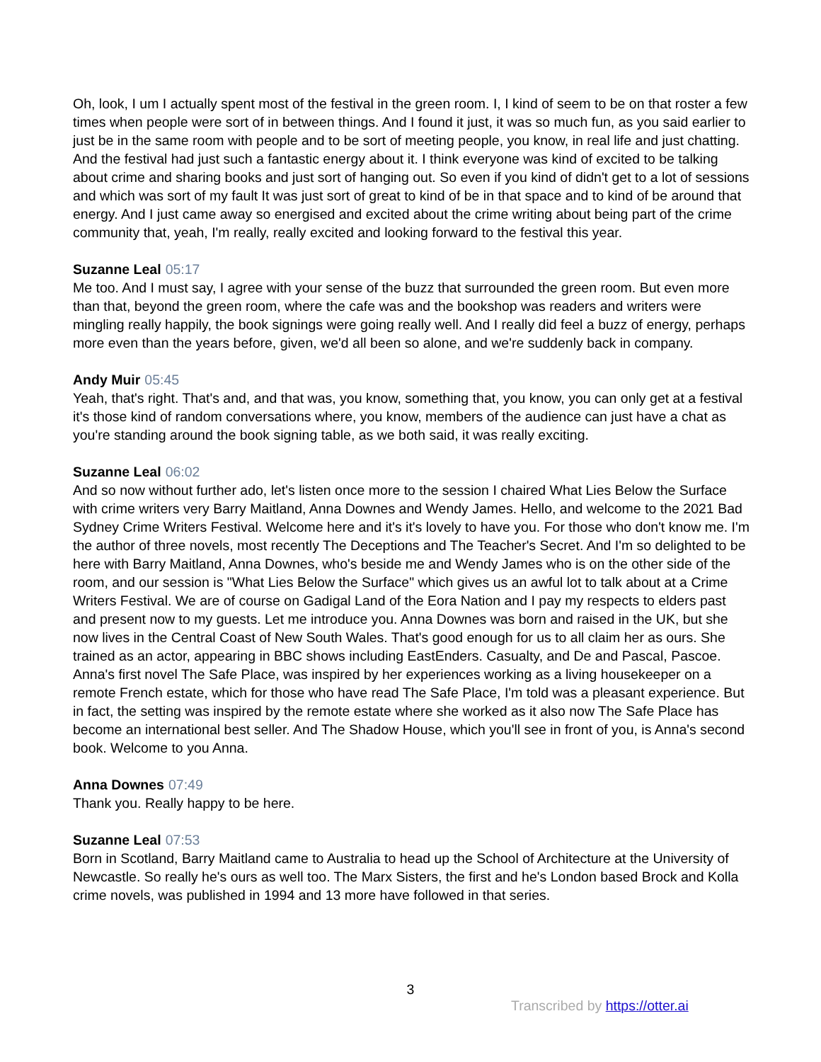Oh, look, I um I actually spent most of the festival in the green room. I, I kind of seem to be on that roster a few times when people were sort of in between things. And I found it just, it was so much fun, as you said earlier to just be in the same room with people and to be sort of meeting people, you know, in real life and just chatting. And the festival had just such a fantastic energy about it. I think everyone was kind of excited to be talking about crime and sharing books and just sort of hanging out. So even if you kind of didn't get to a lot of sessions and which was sort of my fault It was just sort of great to kind of be in that space and to kind of be around that energy. And I just came away so energised and excited about the crime writing about being part of the crime community that, yeah, I'm really, really excited and looking forward to the festival this year.
Suzanne Leal 05:17
Me too. And I must say, I agree with your sense of the buzz that surrounded the green room. But even more than that, beyond the green room, where the cafe was and the bookshop was readers and writers were mingling really happily, the book signings were going really well. And I really did feel a buzz of energy, perhaps more even than the years before, given, we'd all been so alone, and we're suddenly back in company.
Andy Muir 05:45
Yeah, that's right. That's and, and that was, you know, something that, you know, you can only get at a festival it's those kind of random conversations where, you know, members of the audience can just have a chat as you're standing around the book signing table, as we both said, it was really exciting.
Suzanne Leal 06:02
And so now without further ado, let's listen once more to the session I chaired What Lies Below the Surface with crime writers very Barry Maitland, Anna Downes and Wendy James. Hello, and welcome to the 2021 Bad Sydney Crime Writers Festival. Welcome here and it's it's lovely to have you. For those who don't know me. I'm the author of three novels, most recently The Deceptions and The Teacher's Secret. And I'm so delighted to be here with Barry Maitland, Anna Downes, who's beside me and Wendy James who is on the other side of the room, and our session is "What Lies Below the Surface" which gives us an awful lot to talk about at a Crime Writers Festival. We are of course on Gadigal Land of the Eora Nation and I pay my respects to elders past and present now to my guests. Let me introduce you. Anna Downes was born and raised in the UK, but she now lives in the Central Coast of New South Wales. That's good enough for us to all claim her as ours. She trained as an actor, appearing in BBC shows including EastEnders. Casualty, and De and Pascal, Pascoe. Anna's first novel The Safe Place, was inspired by her experiences working as a living housekeeper on a remote French estate, which for those who have read The Safe Place, I'm told was a pleasant experience. But in fact, the setting was inspired by the remote estate where she worked as it also now The Safe Place has become an international best seller. And The Shadow House, which you'll see in front of you, is Anna's second book. Welcome to you Anna.
Anna Downes 07:49
Thank you. Really happy to be here.
Suzanne Leal 07:53
Born in Scotland, Barry Maitland came to Australia to head up the School of Architecture at the University of Newcastle. So really he's ours as well too. The Marx Sisters, the first and he's London based Brock and Kolla crime novels, was published in 1994 and 13 more have followed in that series.
3
Transcribed by https://otter.ai